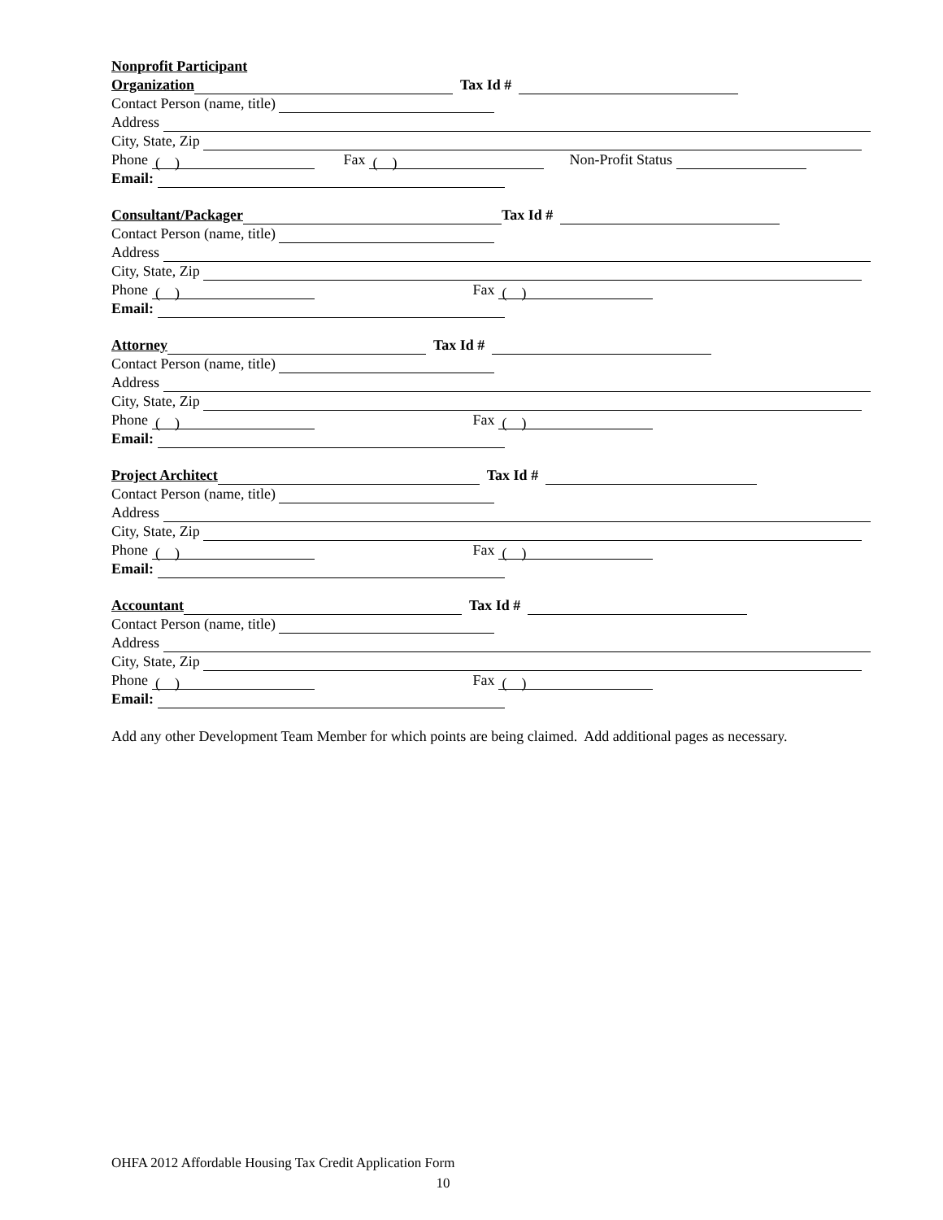Nonprofit Participant
Organization Tax Id #
Contact Person (name, title)
Address
City, State, Zip
Phone ( ) Fax ( ) Non-Profit Status
Email:
Consultant/Packager Tax Id #
Contact Person (name, title)
Address
City, State, Zip
Phone ( ) Fax ( )
Email:
Attorney Tax Id #
Contact Person (name, title)
Address
City, State, Zip
Phone ( ) Fax ( )
Email:
Project Architect Tax Id #
Contact Person (name, title)
Address
City, State, Zip
Phone ( ) Fax ( )
Email:
Accountant Tax Id #
Contact Person (name, title)
Address
City, State, Zip
Phone ( ) Fax ( )
Email:
Add any other Development Team Member for which points are being claimed. Add additional pages as necessary.
OHFA 2012 Affordable Housing Tax Credit Application Form
10